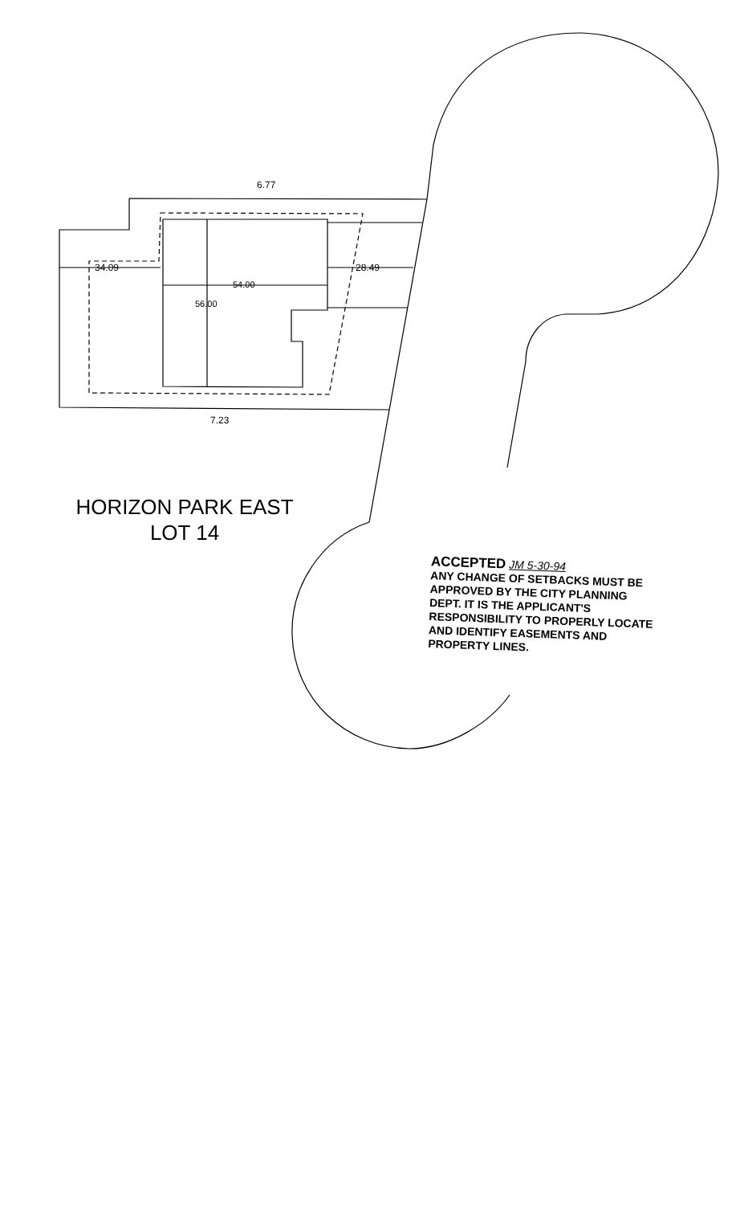6.77
34.09 28.49
54.00
56.00
7.23
HORIZON PARK EAST
LOT 14
ACCEPTED JM 5-30-94
ANY CHANGE OF SETBACKS MUST BE APPROVED BY THE CITY PLANNING DEPT. IT IS THE APPLICANT'S RESPONSIBILITY TO PROPERLY LOCATE AND IDENTIFY EASEMENTS AND PROPERTY LINES.